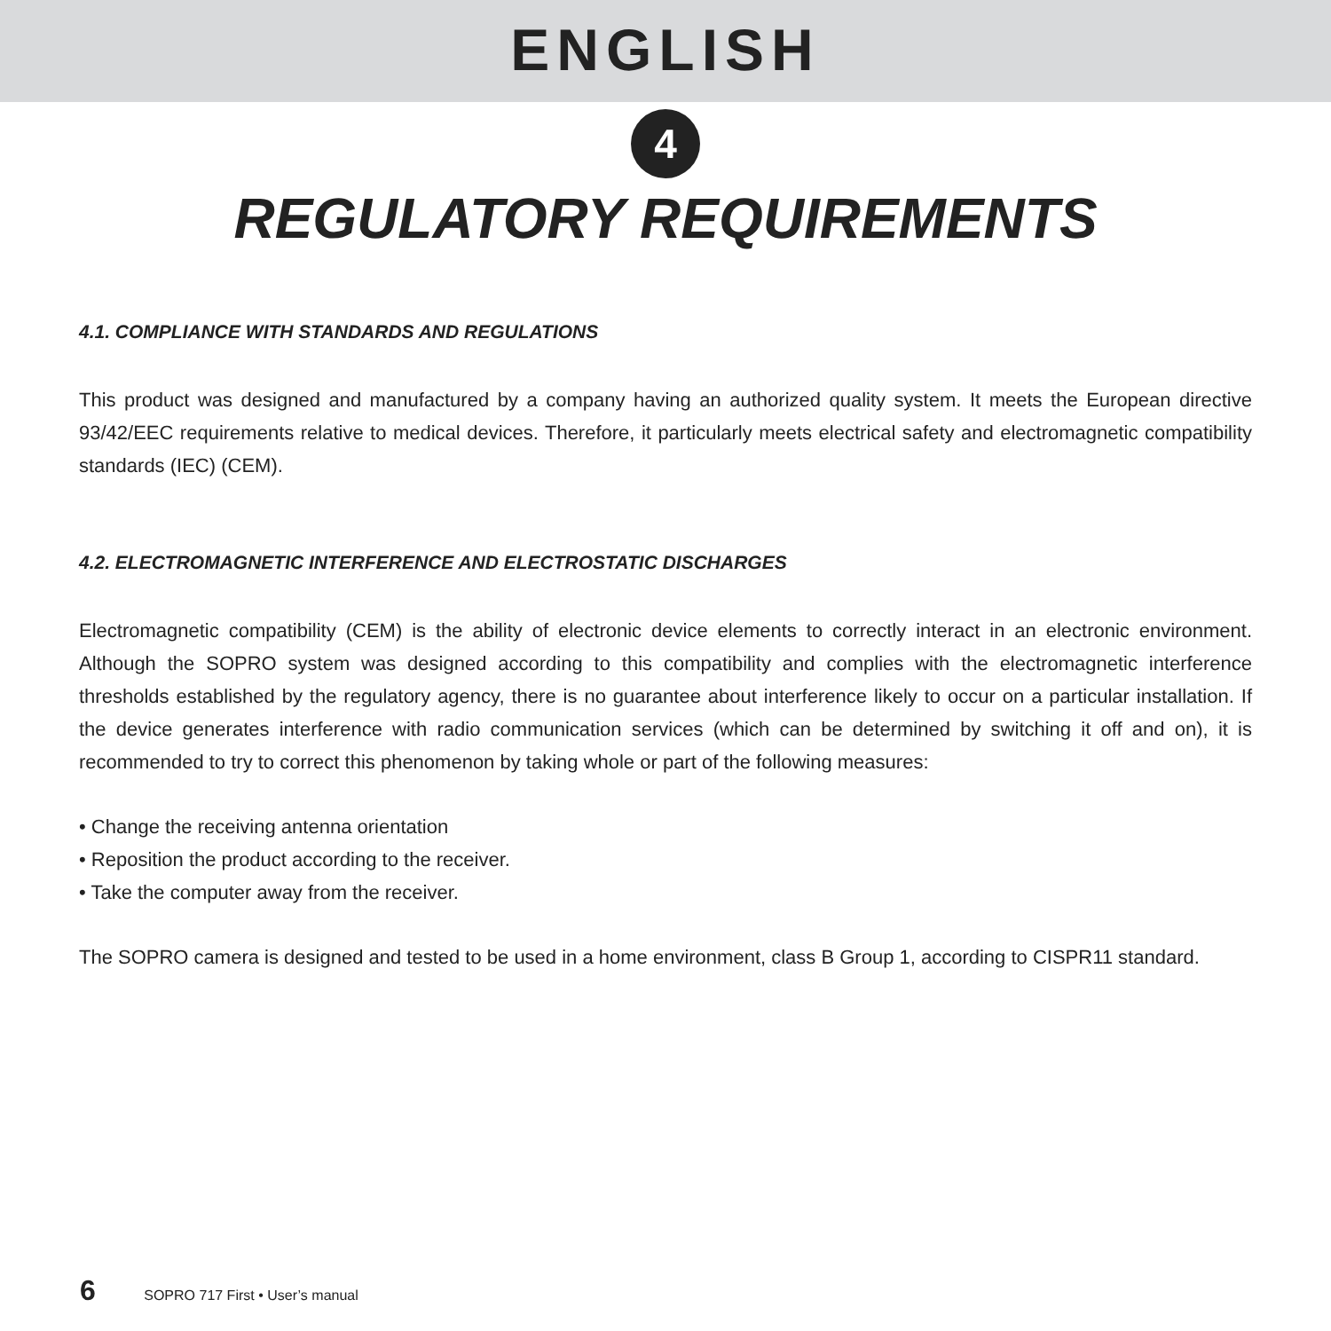ENGLISH
4
REGULATORY REQUIREMENTS
4.1. COMPLIANCE WITH STANDARDS AND REGULATIONS
This product was designed and manufactured by a company having an authorized quality system. It meets the European directive 93/42/EEC requirements relative to medical devices. Therefore, it particularly meets electrical safety and electromagnetic compatibility standards (IEC) (CEM).
4.2. ELECTROMAGNETIC INTERFERENCE AND ELECTROSTATIC DISCHARGES
Electromagnetic compatibility (CEM) is the ability of electronic device elements to correctly interact in an electronic environment. Although the SOPRO system was designed according to this compatibility and complies with the electromagnetic interference thresholds established by the regulatory agency, there is no guarantee about interference likely to occur on a particular installation. If the device generates interference with radio communication services (which can be determined by switching it off and on), it is recommended to try to correct this phenomenon by taking whole or part of the following measures:
• Change the receiving antenna orientation
• Reposition the product according to the receiver.
• Take the computer away from the receiver.
The SOPRO camera is designed and tested to be used in a home environment, class B Group 1, according to CISPR11 standard.
6 SOPRO 717 First • User’s manual